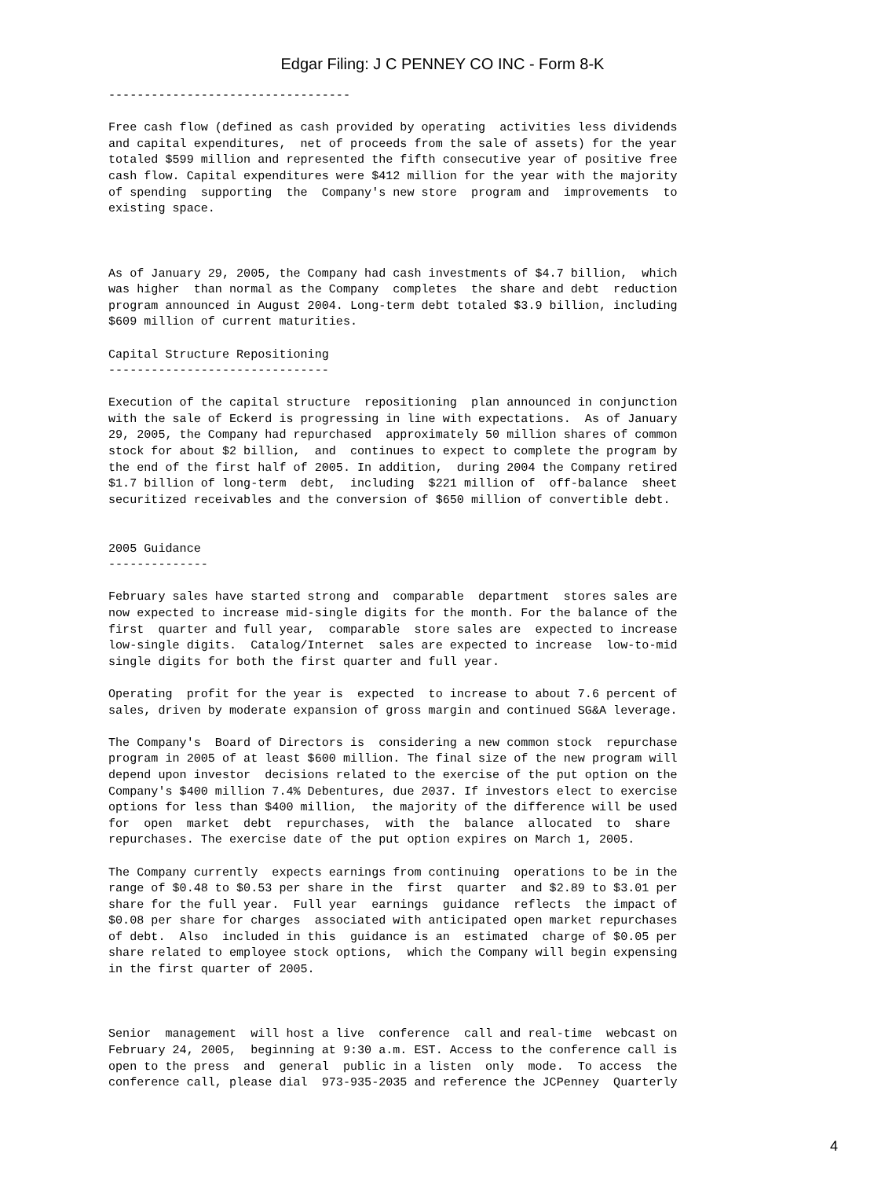Edgar Filing: J C PENNEY CO INC - Form 8-K
----------------------------------

Free cash flow (defined as cash provided by operating  activities less dividends
and capital expenditures,  net of proceeds from the sale of assets) for the year
totaled $599 million and represented the fifth consecutive year of positive free
cash flow. Capital expenditures were $412 million for the year with the majority
of spending  supporting  the  Company's new store  program and  improvements  to
existing space.



As of January 29, 2005, the Company had cash investments of $4.7 billion,  which
was higher  than normal as the Company  completes  the share and debt  reduction
program announced in August 2004. Long-term debt totaled $3.9 billion, including
$609 million of current maturities.

Capital Structure Repositioning
-------------------------------

Execution of the capital structure  repositioning  plan announced in conjunction
with the sale of Eckerd is progressing in line with expectations.  As of January
29, 2005, the Company had repurchased  approximately 50 million shares of common
stock for about $2 billion,  and  continues to expect to complete the program by
the end of the first half of 2005. In addition,  during 2004 the Company retired
$1.7 billion of long-term  debt,  including  $221 million of  off-balance  sheet
securitized receivables and the conversion of $650 million of convertible debt.


2005 Guidance
--------------

February sales have started strong and  comparable  department  stores sales are
now expected to increase mid-single digits for the month. For the balance of the
first  quarter and full year,  comparable  store sales are  expected to increase
low-single digits.  Catalog/Internet  sales are expected to increase  low-to-mid
single digits for both the first quarter and full year.

Operating  profit for the year is  expected  to increase to about 7.6 percent of
sales, driven by moderate expansion of gross margin and continued SG&A leverage.

The Company's  Board of Directors is  considering a new common stock  repurchase
program in 2005 of at least $600 million. The final size of the new program will
depend upon investor  decisions related to the exercise of the put option on the
Company's $400 million 7.4% Debentures, due 2037. If investors elect to exercise
options for less than $400 million,  the majority of the difference will be used
for  open  market  debt  repurchases,  with  the  balance  allocated  to  share
repurchases. The exercise date of the put option expires on March 1, 2005.

The Company currently  expects earnings from continuing  operations to be in the
range of $0.48 to $0.53 per share in the  first  quarter  and $2.89 to $3.01 per
share for the full year.  Full year  earnings  guidance  reflects  the impact of
$0.08 per share for charges  associated with anticipated open market repurchases
of debt.  Also  included in this  guidance is an  estimated  charge of $0.05 per
share related to employee stock options,  which the Company will begin expensing
in the first quarter of 2005.



Senior  management  will host a live  conference  call and real-time  webcast on
February 24, 2005,  beginning at 9:30 a.m. EST. Access to the conference call is
open to the press  and  general  public in a listen  only  mode.  To access  the
conference call, please dial  973-935-2035 and reference the JCPenney  Quarterly
4